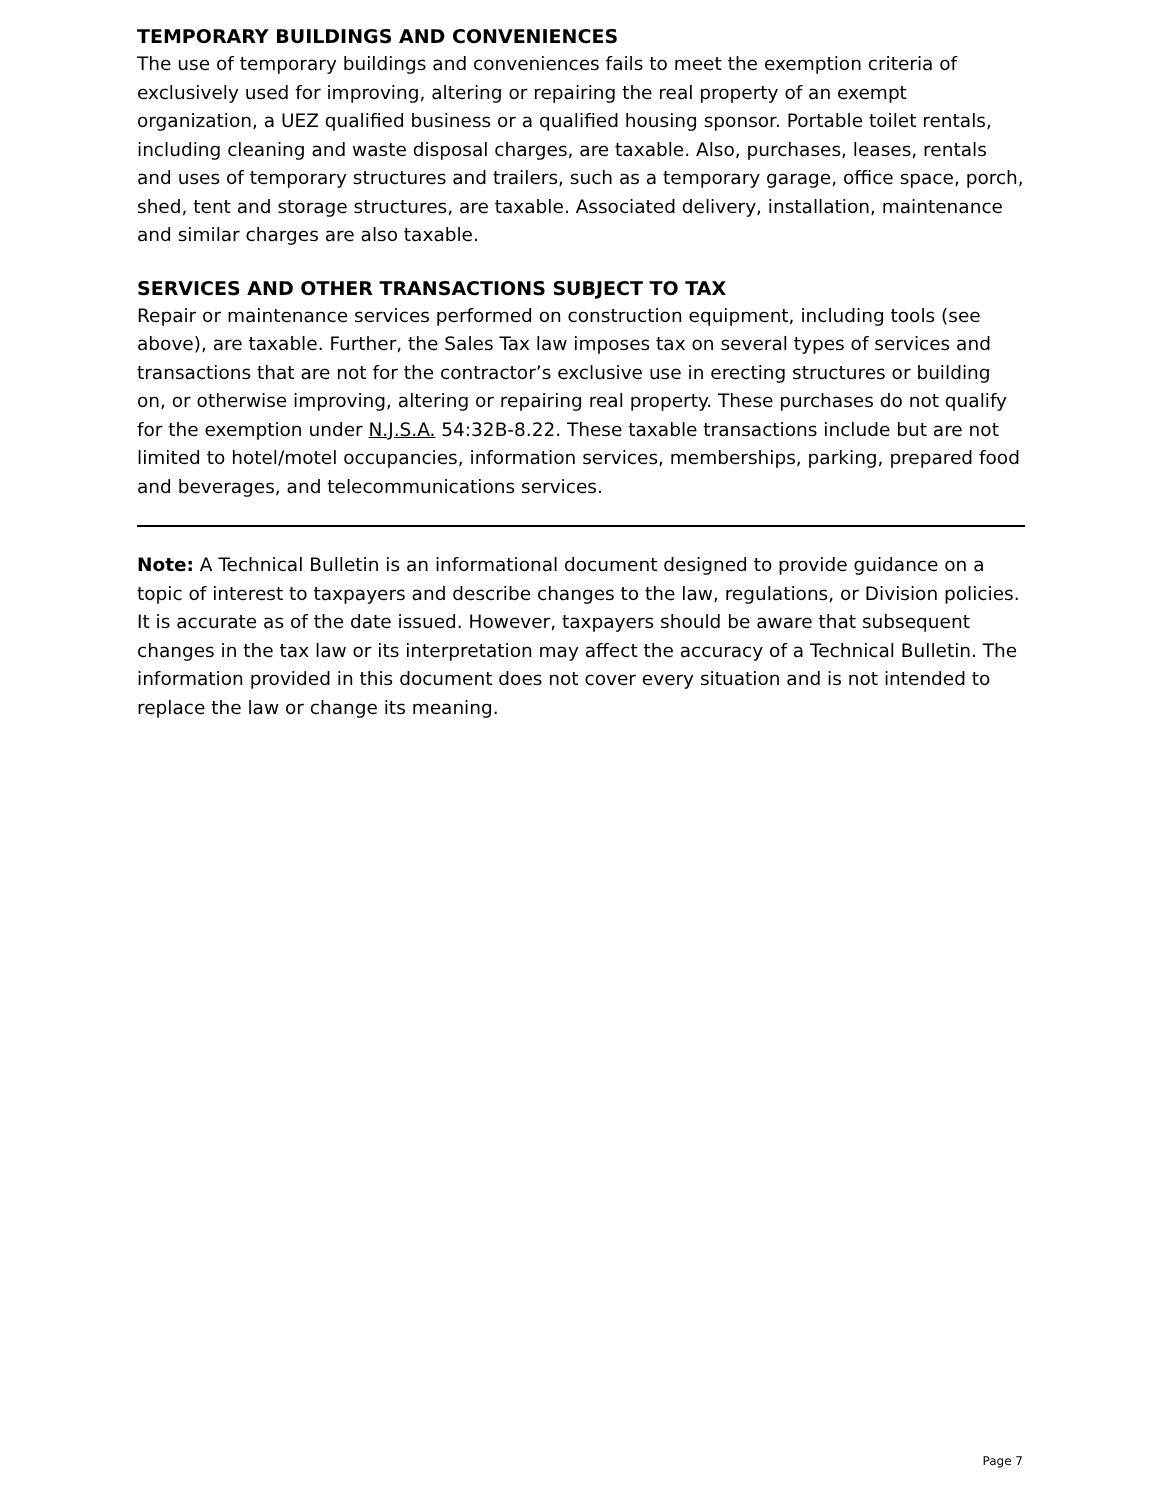TEMPORARY BUILDINGS AND CONVENIENCES
The use of temporary buildings and conveniences fails to meet the exemption criteria of exclusively used for improving, altering or repairing the real property of an exempt organization, a UEZ qualified business or a qualified housing sponsor. Portable toilet rentals, including cleaning and waste disposal charges, are taxable. Also, purchases, leases, rentals and uses of temporary structures and trailers, such as a temporary garage, office space, porch, shed, tent and storage structures, are taxable. Associated delivery, installation, maintenance and similar charges are also taxable.
SERVICES AND OTHER TRANSACTIONS SUBJECT TO TAX
Repair or maintenance services performed on construction equipment, including tools (see above), are taxable. Further, the Sales Tax law imposes tax on several types of services and transactions that are not for the contractor’s exclusive use in erecting structures or building on, or otherwise improving, altering or repairing real property. These purchases do not qualify for the exemption under N.J.S.A. 54:32B-8.22. These taxable transactions include but are not limited to hotel/motel occupancies, information services, memberships, parking, prepared food and beverages, and telecommunications services.
Note: A Technical Bulletin is an informational document designed to provide guidance on a topic of interest to taxpayers and describe changes to the law, regulations, or Division policies. It is accurate as of the date issued. However, taxpayers should be aware that subsequent changes in the tax law or its interpretation may affect the accuracy of a Technical Bulletin. The information provided in this document does not cover every situation and is not intended to replace the law or change its meaning.
Page 7